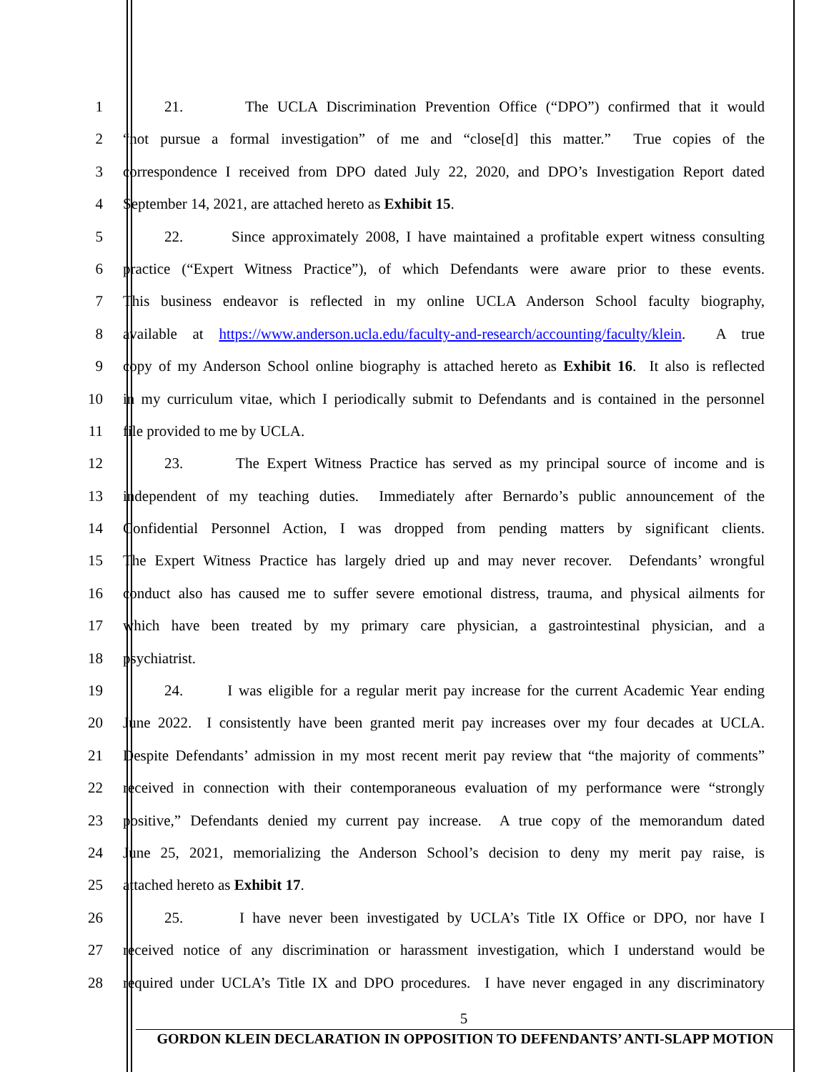1 21. The UCLA Discrimination Prevention Office (“DPO”) confirmed that it would
2 “not pursue a formal investigation” of me and “close[d] this matter.” True copies of the
3 correspondence I received from DPO dated July 22, 2020, and DPO’s Investigation Report dated
4 September 14, 2021, are attached hereto as Exhibit 15.
5 22. Since approximately 2008, I have maintained a profitable expert witness consulting
6 practice (“Expert Witness Practice”), of which Defendants were aware prior to these events.
7 This business endeavor is reflected in my online UCLA Anderson School faculty biography,
8 available at https://www.anderson.ucla.edu/faculty-and-research/accounting/faculty/klein. A true
9 copy of my Anderson School online biography is attached hereto as Exhibit 16. It also is reflected
10 in my curriculum vitae, which I periodically submit to Defendants and is contained in the personnel
11 file provided to me by UCLA.
12 23. The Expert Witness Practice has served as my principal source of income and is
13 independent of my teaching duties. Immediately after Bernardo’s public announcement of the
14 Confidential Personnel Action, I was dropped from pending matters by significant clients.
15 The Expert Witness Practice has largely dried up and may never recover. Defendants’ wrongful
16 conduct also has caused me to suffer severe emotional distress, trauma, and physical ailments for
17 which have been treated by my primary care physician, a gastrointestinal physician, and a
18 psychiatrist.
19 24. I was eligible for a regular merit pay increase for the current Academic Year ending
20 June 2022. I consistently have been granted merit pay increases over my four decades at UCLA.
21 Despite Defendants’ admission in my most recent merit pay review that “the majority of comments”
22 received in connection with their contemporaneous evaluation of my performance were “strongly
23 positive,” Defendants denied my current pay increase. A true copy of the memorandum dated
24 June 25, 2021, memorializing the Anderson School’s decision to deny my merit pay raise, is
25 attached hereto as Exhibit 17.
26 25. I have never been investigated by UCLA’s Title IX Office or DPO, nor have I
27 received notice of any discrimination or harassment investigation, which I understand would be
28 required under UCLA’s Title IX and DPO procedures. I have never engaged in any discriminatory
5
GORDON KLEIN DECLARATION IN OPPOSITION TO DEFENDANTS’ ANTI-SLAPP MOTION